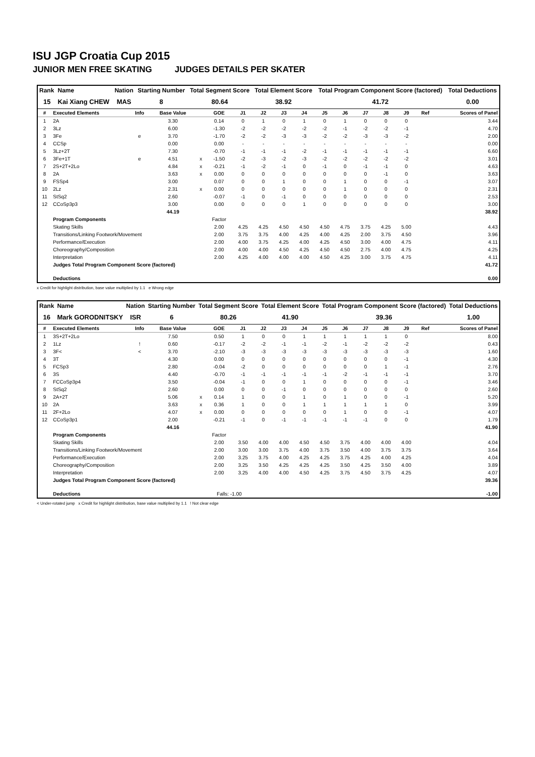ISU JGP Croatia Cup 2015
JUNIOR MEN FREE SKATING JUDGES DETAILS PER SKATER
| Rank | Name | Nation | Starting Number | Total Segment Score | Total Element Score | Total Program Component Score (factored) | Total Deductions |
| --- | --- | --- | --- | --- | --- | --- | --- |
| 15 | Kai Xiang CHEW | MAS | 8 | 80.64 | 38.92 | 41.72 | 0.00 |
| # | Executed Elements | Info | Base Value | | GOE | J1 | J2 | J3 | J4 | J5 | J6 | J7 | J8 | J9 | Ref | Scores of Panel |
| --- | --- | --- | --- | --- | --- | --- | --- | --- | --- | --- | --- | --- | --- | --- | --- | --- |
| 1 | 2A | | 3.30 | | 0.14 | 0 | 1 | 0 | 1 | 0 | 1 | 0 | 0 | 0 | | 3.44 |
| 2 | 3Lz | | 6.00 | | -1.30 | -2 | -2 | -2 | -2 | -2 | -1 | -2 | -2 | -1 | | 4.70 |
| 3 | 3Fe | e | 3.70 | | -1.70 | -2 | -2 | -3 | -3 | -2 | -2 | -3 | -3 | -2 | | 2.00 |
| 4 | CCSp | | 0.00 | | 0.00 | - | - | - | - | - | - | - | - | - | | 0.00 |
| 5 | 3Lz+2T | | 7.30 | | -0.70 | -1 | -1 | -1 | -2 | -1 | -1 | -1 | -1 | -1 | | 6.60 |
| 6 | 3Fe+1T | e | 4.51 | x | -1.50 | -2 | -3 | -2 | -3 | -2 | -2 | -2 | -2 | -2 | | 3.01 |
| 7 | 2S+2T+2Lo | | 4.84 | x | -0.21 | -1 | -2 | -1 | 0 | -1 | 0 | -1 | -1 | 0 | | 4.63 |
| 8 | 2A | | 3.63 | x | 0.00 | 0 | 0 | 0 | 0 | 0 | 0 | 0 | -1 | 0 | | 3.63 |
| 9 | FSSp4 | | 3.00 | | 0.07 | 0 | 0 | 1 | 0 | 0 | 1 | 0 | 0 | -1 | | 3.07 |
| 10 | 2Lz | | 2.31 | x | 0.00 | 0 | 0 | 0 | 0 | 0 | 1 | 0 | 0 | 0 | | 2.31 |
| 11 | StSq2 | | 2.60 | | -0.07 | -1 | 0 | -1 | 0 | 0 | 0 | 0 | 0 | 0 | | 2.53 |
| 12 | CCoSp3p3 | | 3.00 | | 0.00 | 0 | 0 | 0 | 1 | 0 | 0 | 0 | 0 | 0 | | 3.00 |
| | | | 44.19 | | | | | | | | | | | | | 38.92 |
| | Program Components | | | | Factor | | | | | | | | | | | |
| | Skating Skills | | | | 2.00 | 4.25 | 4.25 | 4.50 | 4.50 | 4.50 | 4.75 | 3.75 | 4.25 | 5.00 | | 4.43 |
| | Transitions/Linking Footwork/Movement | | | | 2.00 | 3.75 | 3.75 | 4.00 | 4.25 | 4.00 | 4.25 | 2.00 | 3.75 | 4.50 | | 3.96 |
| | Performance/Execution | | | | 2.00 | 4.00 | 3.75 | 4.25 | 4.00 | 4.25 | 4.50 | 3.00 | 4.00 | 4.75 | | 4.11 |
| | Choreography/Composition | | | | 2.00 | 4.00 | 4.00 | 4.50 | 4.25 | 4.50 | 4.50 | 2.75 | 4.00 | 4.75 | | 4.25 |
| | Interpretation | | | | 2.00 | 4.25 | 4.00 | 4.00 | 4.00 | 4.50 | 4.25 | 3.00 | 3.75 | 4.75 | | 4.11 |
| | Judges Total Program Component Score (factored) | | | | | | | | | | | | | | | 41.72 |
| | Deductions | | | | | | | | | | | | | | | 0.00 |
x Credit for highlight distribution, base value multiplied by 1.1 e Wrong edge
| Rank | Name | Nation | Starting Number | Total Segment Score | Total Element Score | Total Program Component Score (factored) | Total Deductions |
| --- | --- | --- | --- | --- | --- | --- | --- |
| 16 | Mark GORODNITSKY | ISR | 6 | 80.26 | 41.90 | 39.36 | 1.00 |
| # | Executed Elements | Info | Base Value | | GOE | J1 | J2 | J3 | J4 | J5 | J6 | J7 | J8 | J9 | Ref | Scores of Panel |
| --- | --- | --- | --- | --- | --- | --- | --- | --- | --- | --- | --- | --- | --- | --- | --- | --- |
| 1 | 3S+2T+2Lo | | 7.50 | | 0.50 | 1 | 0 | 0 | 1 | 1 | 1 | 1 | 1 | 0 | | 8.00 |
| 2 | 1Lz | ! | 0.60 | | -0.17 | -2 | -2 | -1 | -1 | -2 | -1 | -2 | -2 | -2 | | 0.43 |
| 3 | 3F< | < | 3.70 | | -2.10 | -3 | -3 | -3 | -3 | -3 | -3 | -3 | -3 | -3 | | 1.60 |
| 4 | 3T | | 4.30 | | 0.00 | 0 | 0 | 0 | 0 | 0 | 0 | 0 | 0 | -1 | | 4.30 |
| 5 | FCSp3 | | 2.80 | | -0.04 | -2 | 0 | 0 | 0 | 0 | 0 | 0 | 1 | -1 | | 2.76 |
| 6 | 3S | | 4.40 | | -0.70 | -1 | -1 | -1 | -1 | -1 | -2 | -1 | -1 | -1 | | 3.70 |
| 7 | FCCoSp3p4 | | 3.50 | | -0.04 | -1 | 0 | 0 | 1 | 0 | 0 | 0 | 0 | -1 | | 3.46 |
| 8 | StSq2 | | 2.60 | | 0.00 | 0 | 0 | -1 | 0 | 0 | 0 | 0 | 0 | 0 | | 2.60 |
| 9 | 2A+2T | | 5.06 | x | 0.14 | 1 | 0 | 0 | 1 | 0 | 1 | 0 | 0 | -1 | | 5.20 |
| 10 | 2A | | 3.63 | x | 0.36 | 1 | 0 | 0 | 1 | 1 | 1 | 1 | 1 | 0 | | 3.99 |
| 11 | 2F+2Lo | | 4.07 | x | 0.00 | 0 | 0 | 0 | 0 | 0 | 1 | 0 | 0 | -1 | | 4.07 |
| 12 | CCoSp3p1 | | 2.00 | | -0.21 | -1 | 0 | -1 | -1 | -1 | -1 | -1 | 0 | 0 | | 1.79 |
| | | | 44.16 | | | | | | | | | | | | | 41.90 |
| | Program Components | | | | Factor | | | | | | | | | | | |
| | Skating Skills | | | | 2.00 | 3.50 | 4.00 | 4.00 | 4.50 | 4.50 | 3.75 | 4.00 | 4.00 | 4.00 | | 4.04 |
| | Transitions/Linking Footwork/Movement | | | | 2.00 | 3.00 | 3.00 | 3.75 | 4.00 | 3.75 | 3.50 | 4.00 | 3.75 | 3.75 | | 3.64 |
| | Performance/Execution | | | | 2.00 | 3.25 | 3.75 | 4.00 | 4.25 | 4.25 | 3.75 | 4.25 | 4.00 | 4.25 | | 4.04 |
| | Choreography/Composition | | | | 2.00 | 3.25 | 3.50 | 4.25 | 4.25 | 4.25 | 3.50 | 4.25 | 3.50 | 4.00 | | 3.89 |
| | Interpretation | | | | 2.00 | 3.25 | 4.00 | 4.00 | 4.50 | 4.25 | 3.75 | 4.50 | 3.75 | 4.25 | | 4.07 |
| | Judges Total Program Component Score (factored) | | | | | | | | | | | | | | | 39.36 |
| | Deductions | | | | Falls: -1.00 | | | | | | | | | | | -1.00 |
< Under-rotated jump x Credit for highlight distribution, base value multiplied by 1.1 ! Not clear edge